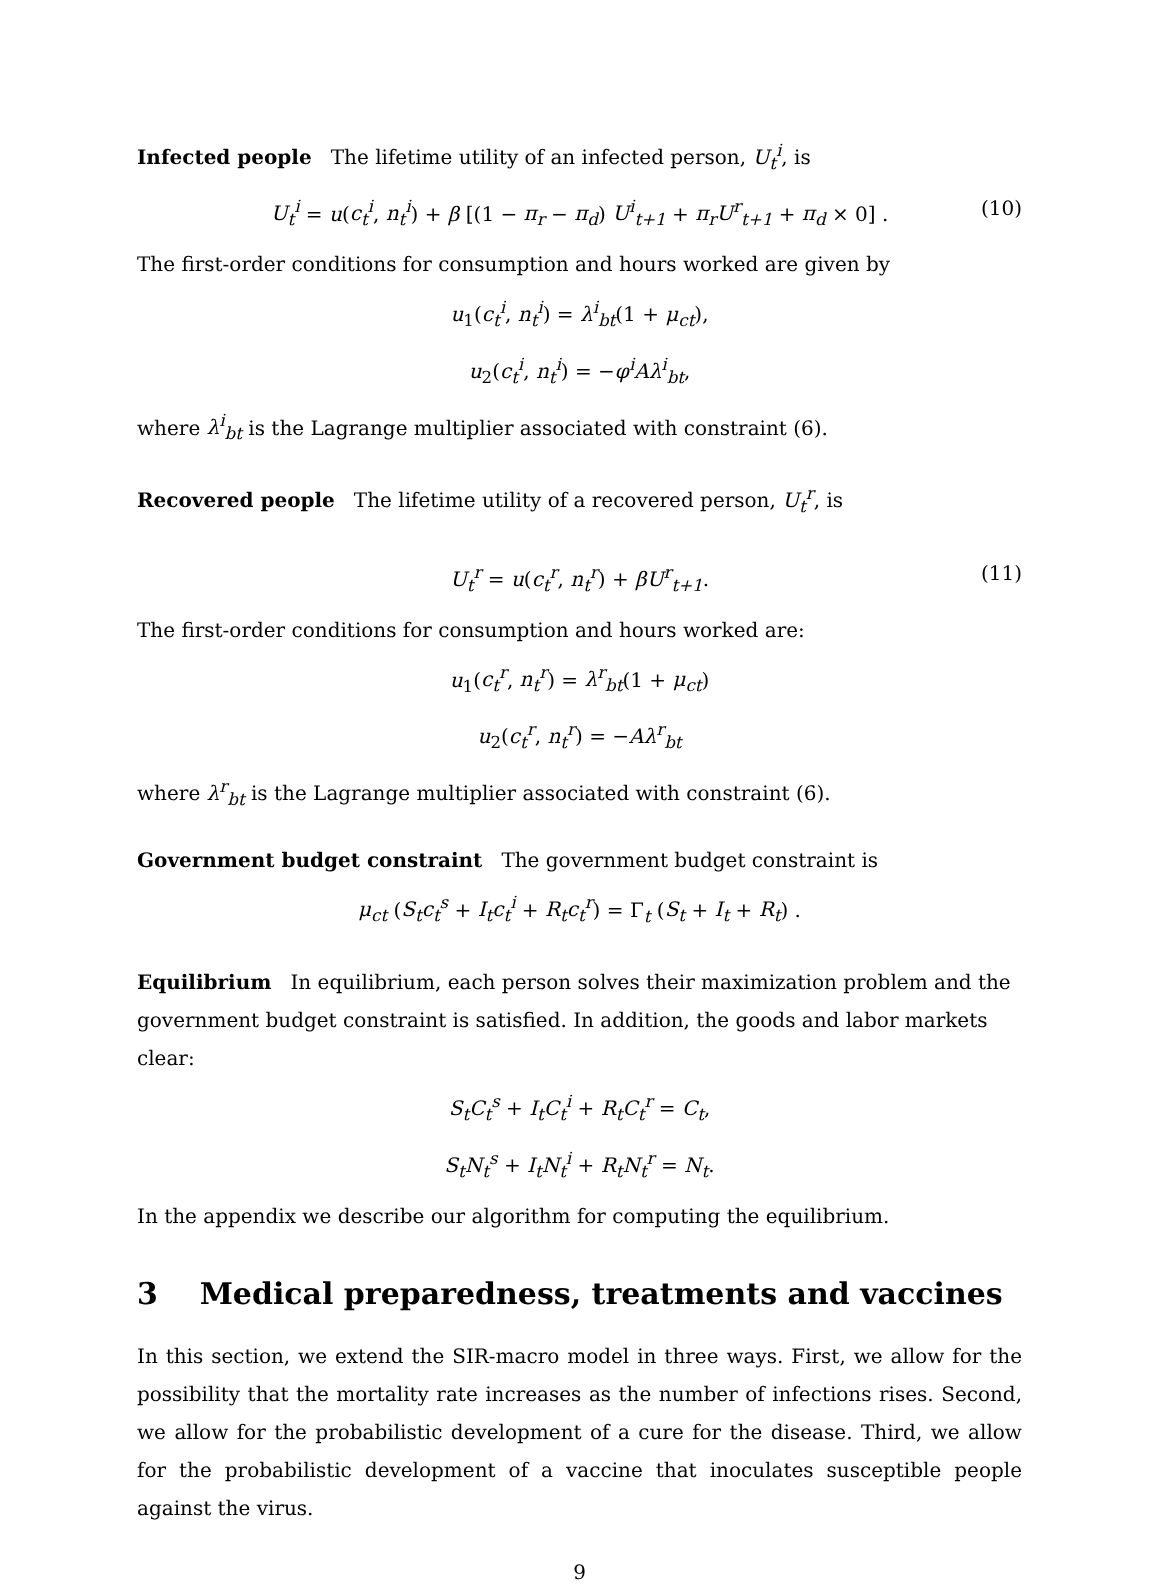Infected people The lifetime utility of an infected person, U<sub>t</sub><sup>i</sup>, is
U<sub>t</sub><sup>i</sup> = u(c<sub>t</sub><sup>i</sup>, n<sub>t</sub><sup>i</sup>) + β [(1 − π<sub>r</sub> − π<sub>d</sub>) U<sup>i</sup><sub>t+1</sub> + π<sub>r</sub>U<sup>r</sup><sub>t+1</sub> + π<sub>d</sub> × 0] . (10)
The first-order conditions for consumption and hours worked are given by
u<sub>1</sub>(c<sub>t</sub><sup>i</sup>, n<sub>t</sub><sup>i</sup>) = λ<sup>i</sup><sub>bt</sub>(1 + μ<sub>ct</sub>),
u<sub>2</sub>(c<sub>t</sub><sup>i</sup>, n<sub>t</sub><sup>i</sup>) = −φ<sup>i</sup>Aλ<sup>i</sup><sub>bt</sub>,
where λ<sup>i</sup><sub>bt</sub> is the Lagrange multiplier associated with constraint (6).
Recovered people The lifetime utility of a recovered person, U<sub>t</sub><sup>r</sup>, is
U<sub>t</sub><sup>r</sup> = u(c<sub>t</sub><sup>r</sup>, n<sub>t</sub><sup>r</sup>) + βU<sup>r</sup><sub>t+1</sub>. (11)
The first-order conditions for consumption and hours worked are:
u<sub>1</sub>(c<sub>t</sub><sup>r</sup>, n<sub>t</sub><sup>r</sup>) = λ<sup>r</sup><sub>bt</sub>(1 + μ<sub>ct</sub>)
u<sub>2</sub>(c<sub>t</sub><sup>r</sup>, n<sub>t</sub><sup>r</sup>) = −Aλ<sup>r</sup><sub>bt</sub>
where λ<sup>r</sup><sub>bt</sub> is the Lagrange multiplier associated with constraint (6).
Government budget constraint The government budget constraint is
μ<sub>ct</sub> (S<sub>t</sub>c<sub>t</sub><sup>s</sup> + I<sub>t</sub>c<sub>t</sub><sup>i</sup> + R<sub>t</sub>c<sub>t</sub><sup>r</sup>) = Γ<sub>t</sub> (S<sub>t</sub> + I<sub>t</sub> + R<sub>t</sub>) .
Equilibrium In equilibrium, each person solves their maximization problem and the government budget constraint is satisfied. In addition, the goods and labor markets clear:
S<sub>t</sub>C<sub>t</sub><sup>s</sup> + I<sub>t</sub>C<sub>t</sub><sup>i</sup> + R<sub>t</sub>C<sub>t</sub><sup>r</sup> = C<sub>t</sub>,
S<sub>t</sub>N<sub>t</sub><sup>s</sup> + I<sub>t</sub>N<sub>t</sub><sup>i</sup> + R<sub>t</sub>N<sub>t</sub><sup>r</sup> = N<sub>t</sub>.
In the appendix we describe our algorithm for computing the equilibrium.
3 Medical preparedness, treatments and vaccines
In this section, we extend the SIR-macro model in three ways. First, we allow for the possibility that the mortality rate increases as the number of infections rises. Second, we allow for the probabilistic development of a cure for the disease. Third, we allow for the probabilistic development of a vaccine that inoculates susceptible people against the virus.
9